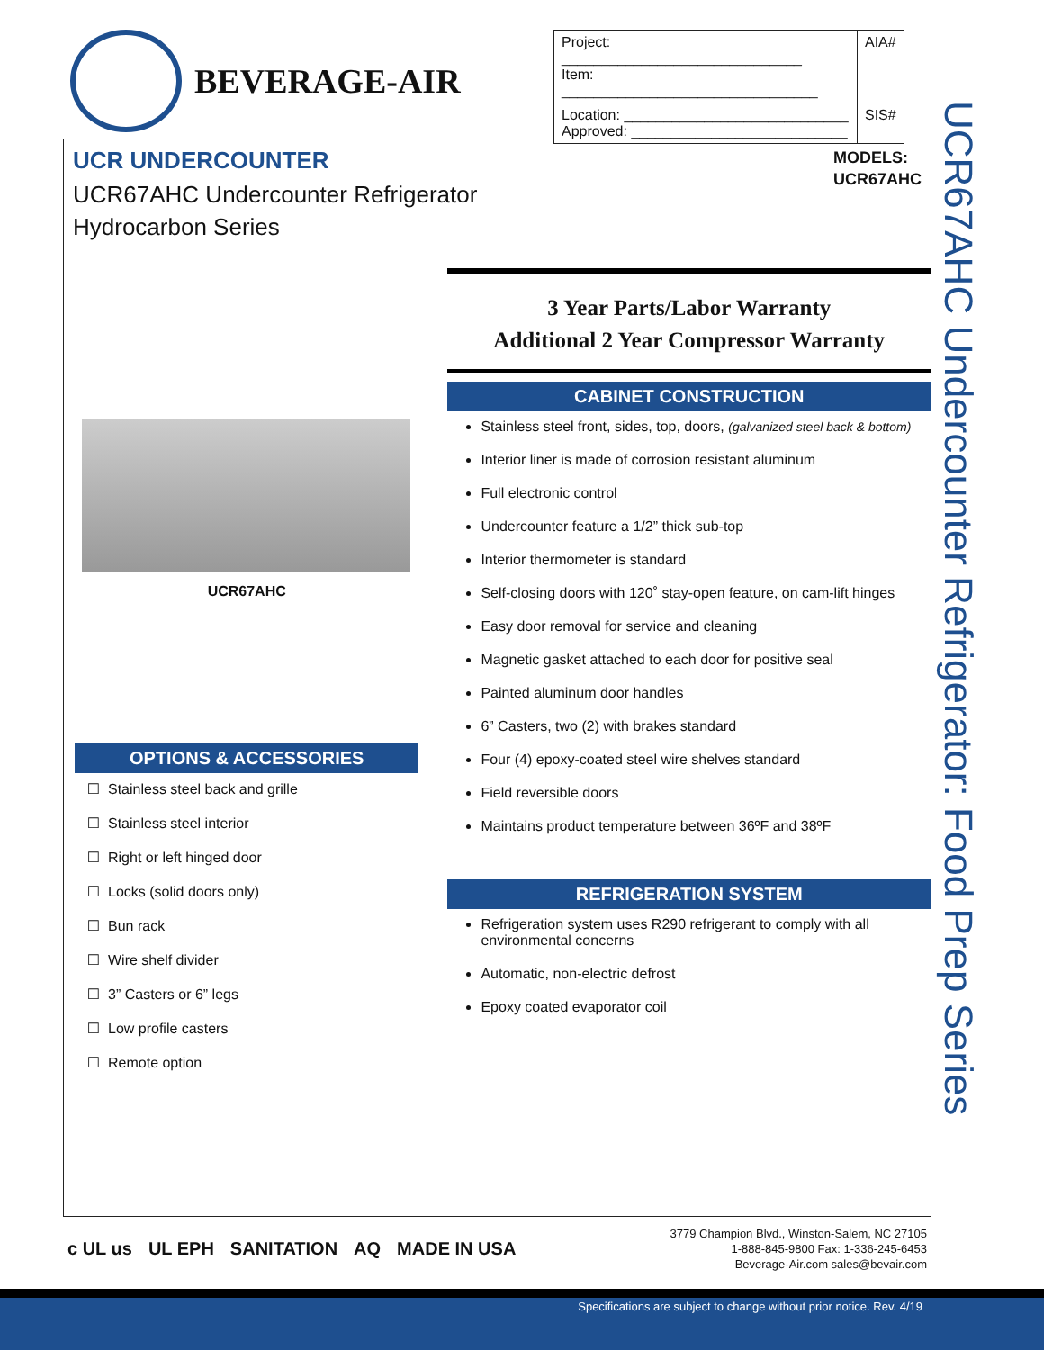BEVERAGE-AIR
| Project: ______________________________ Item: ________________________________ | AIA# |
| Location: ____________________________ Approved: ___________________________ | SIS# |
UCR UNDERCOUNTER
UCR67AHC Undercounter Refrigerator
Hydrocarbon Series
MODELS:
UCR67AHC
UCR67AHC
OPTIONS & ACCESSORIES
Stainless steel back and grille
Stainless steel interior
Right or left hinged door
Locks (solid doors only)
Bun rack
Wire shelf divider
3” Casters or 6” legs
Low profile casters
Remote option
3 Year Parts/Labor Warranty
Additional 2 Year Compressor Warranty
CABINET CONSTRUCTION
Stainless steel front, sides, top, doors, (galvanized steel back & bottom)
Interior liner is made of corrosion resistant aluminum
Full electronic control
Undercounter feature a 1/2” thick sub-top
Interior thermometer is standard
Self-closing doors with 120˚ stay-open feature, on cam-lift hinges
Easy door removal for service and cleaning
Magnetic gasket attached to each door for positive seal
Painted aluminum door handles
6” Casters, two (2) with brakes standard
Four (4) epoxy-coated steel wire shelves standard
Field reversible doors
Maintains product temperature between 36ºF and 38ºF
REFRIGERATION SYSTEM
Refrigeration system uses R290 refrigerant to comply with all environmental concerns
Automatic, non-electric defrost
Epoxy coated evaporator coil
UCR67AHC Undercounter Refrigerator: Food Prep Series
c UL us UL EPH SANITATION AQ MADE IN USA
3779 Champion Blvd., Winston-Salem, NC 27105
1-888-845-9800 Fax: 1-336-245-6453
Beverage-Air.com sales@bevair.com
Specifications are subject to change without prior notice. Rev. 4/19